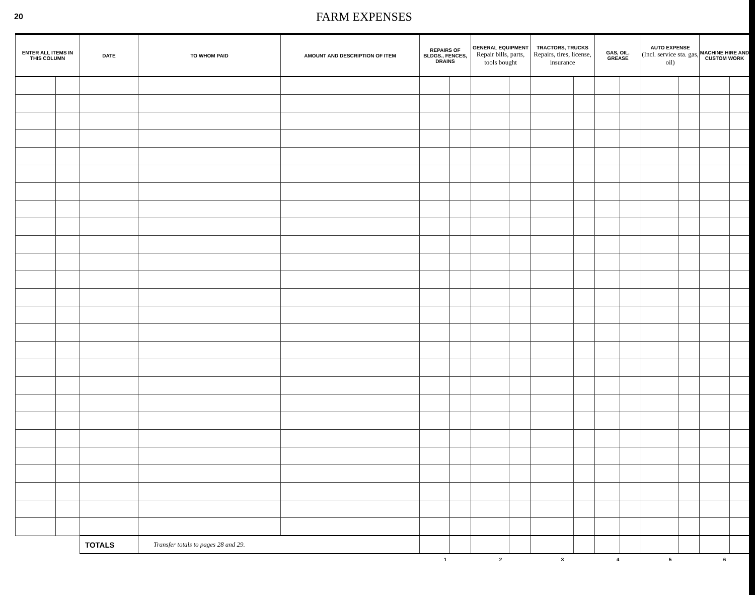20
FARM EXPENSES
| ENTER ALL ITEMS IN THIS COLUMN | | DATE | TO WHOM PAID | AMOUNT AND DESCRIPTION OF ITEM | REPAIRS OF BLDGS., FENCES, DRAINS | | GENERAL EQUIPMENT Repair bills, parts, tools bought | | TRACTORS, TRUCKS Repairs, tires, license, insurance | | GAS, OIL, GREASE | | AUTO EXPENSE (Incl. service sta. gas, oil) | | MACHINE HIRE AND CUSTOM WORK | |
| --- | --- | --- | --- | --- | --- | --- | --- | --- | --- | --- | --- | --- | --- | --- | --- | --- |
| | | TOTALS | Transfer totals to pages 28 and 29. | | | | | | | | | | | | | |
| | | | | | 1 | | 2 | | 3 | | 4 | | 5 | | 6 | |